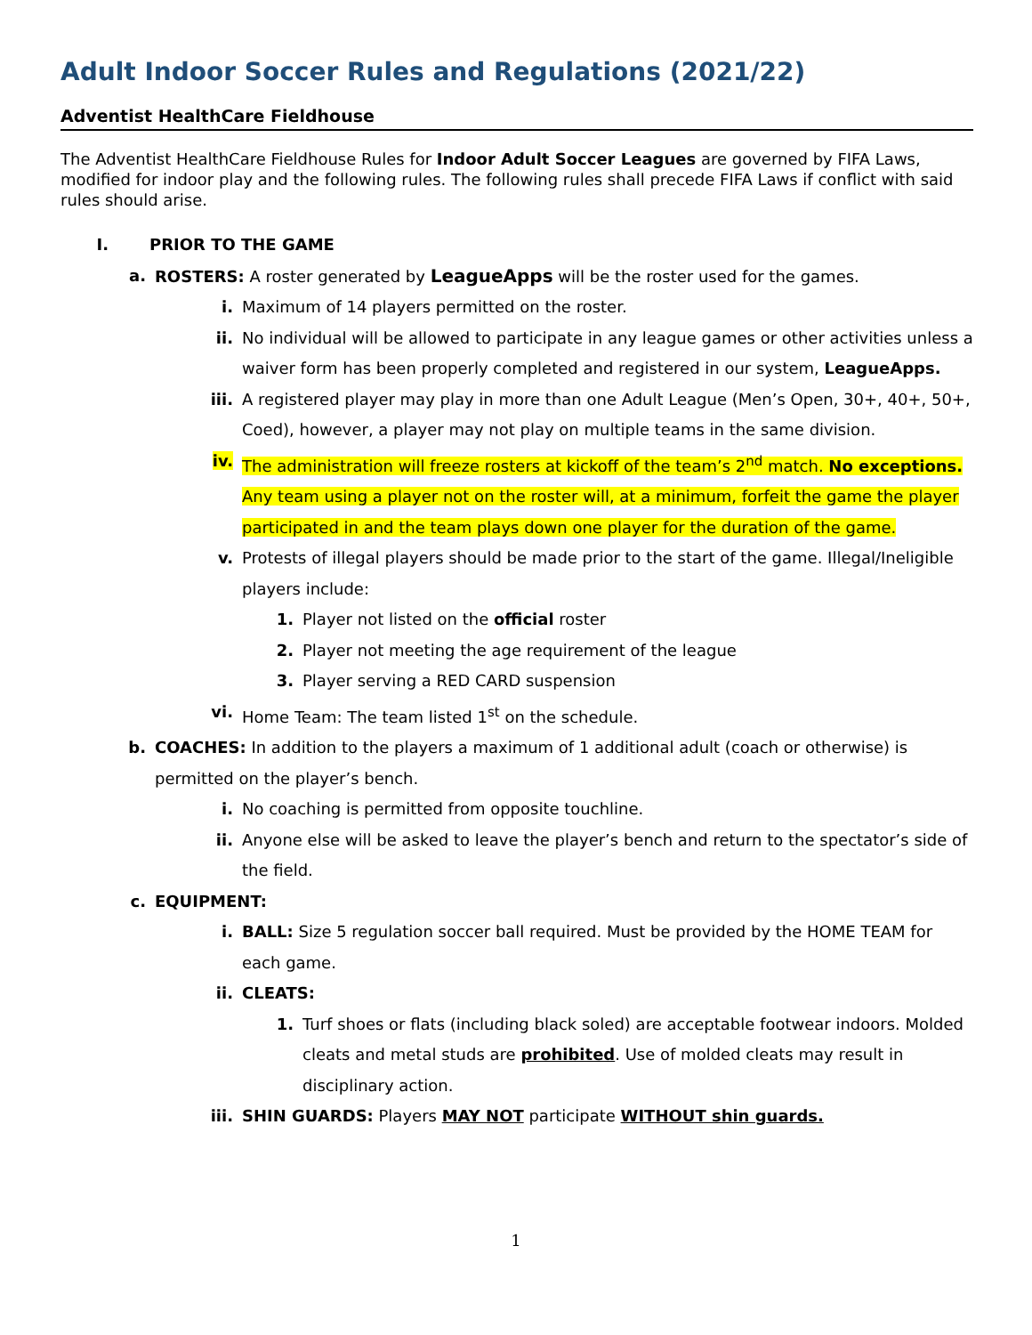Adult Indoor Soccer Rules and Regulations (2021/22)
Adventist HealthCare Fieldhouse
The Adventist HealthCare Fieldhouse Rules for Indoor Adult Soccer Leagues are governed by FIFA Laws, modified for indoor play and the following rules. The following rules shall precede FIFA Laws if conflict with said rules should arise.
I. PRIOR TO THE GAME
a. ROSTERS: A roster generated by LeagueApps will be the roster used for the games.
i. Maximum of 14 players permitted on the roster.
ii. No individual will be allowed to participate in any league games or other activities unless a waiver form has been properly completed and registered in our system, LeagueApps.
iii. A registered player may play in more than one Adult League (Men’s Open, 30+, 40+, 50+, Coed), however, a player may not play on multiple teams in the same division.
iv. The administration will freeze rosters at kickoff of the team’s 2<sup>nd</sup> match. No exceptions. Any team using a player not on the roster will, at a minimum, forfeit the game the player participated in and the team plays down one player for the duration of the game.
v. Protests of illegal players should be made prior to the start of the game. Illegal/Ineligible players include:
1. Player not listed on the official roster
2. Player not meeting the age requirement of the league
3. Player serving a RED CARD suspension
vi. Home Team: The team listed 1<sup>st</sup> on the schedule.
b. COACHES: In addition to the players a maximum of 1 additional adult (coach or otherwise) is permitted on the player’s bench.
i. No coaching is permitted from opposite touchline.
ii. Anyone else will be asked to leave the player’s bench and return to the spectator’s side of the field.
c. EQUIPMENT:
i. BALL: Size 5 regulation soccer ball required. Must be provided by the HOME TEAM for each game.
ii. CLEATS:
1. Turf shoes or flats (including black soled) are acceptable footwear indoors. Molded cleats and metal studs are prohibited. Use of molded cleats may result in disciplinary action.
iii. SHIN GUARDS: Players MAY NOT participate WITHOUT shin guards.
1